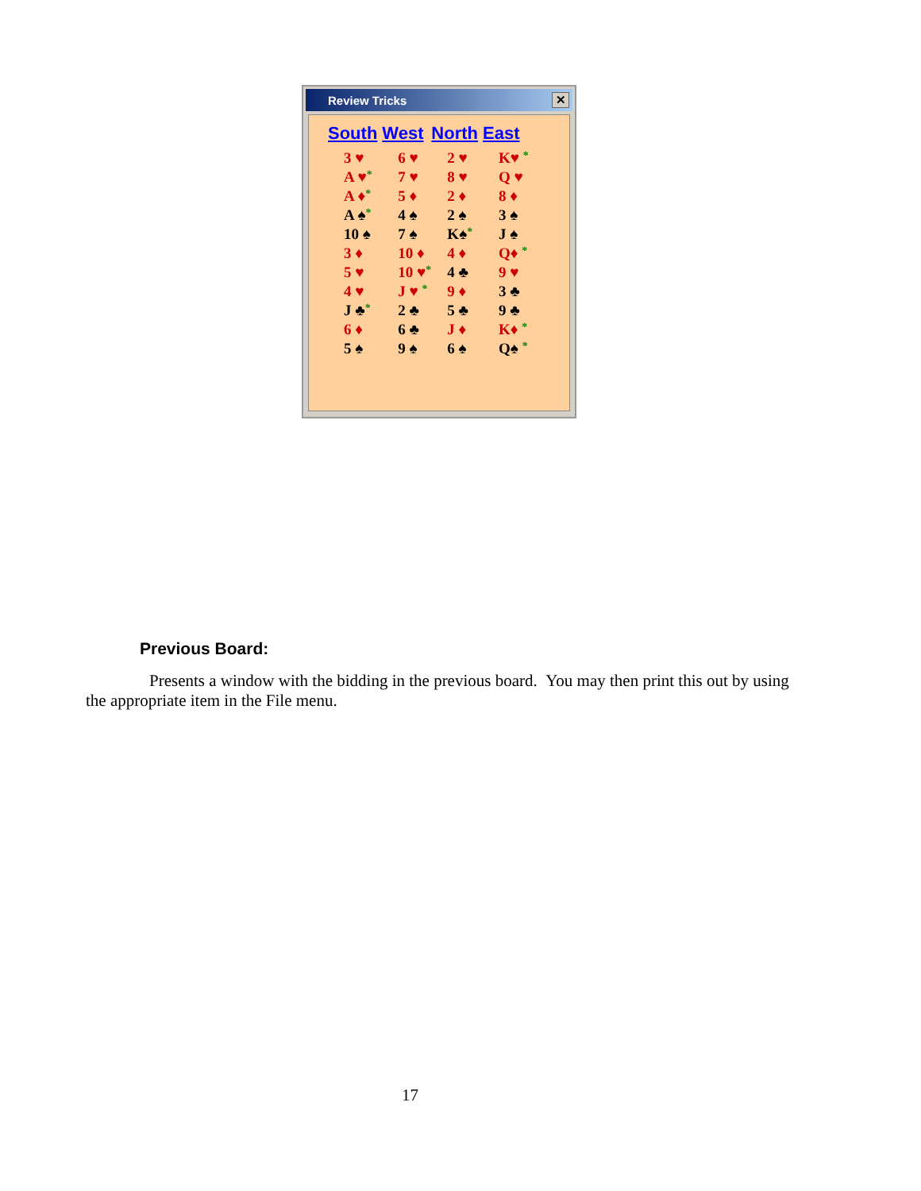Review Tricks ✕
| South | West | North | East |
| --- | --- | --- | --- |
| 3 ♥ | 6 ♥ | 2 ♥ | K♥ * |
| A ♥ * | 7 ♥ | 8 ♥ | Q ♥ |
| A ♦ * | 5 ♦ | 2 ♦ | 8 ♦ |
| A ♠ * | 4 ♠ | 2 ♠ | 3 ♠ |
| 10 ♠ | 7 ♠ | K♠ * | J ♠ |
| 3 ♦ | 10 ♦ | 4 ♦ | Q♦ * |
| 5 ♥ | 10 ♥ * | 4 ♣ | 9 ♥ |
| 4 ♥ | J ♥ * | 9 ♦ | 3 ♣ |
| J ♣ * | 2 ♣ | 5 ♣ | 9 ♣ |
| 6 ♦ | 6 ♣ | J ♦ | K♦ * |
| 5 ♠ | 9 ♠ | 6 ♠ | Q♠ * |
Previous Board:
Presents a window with the bidding in the previous board. You may then print this out by using the appropriate item in the File menu.
17